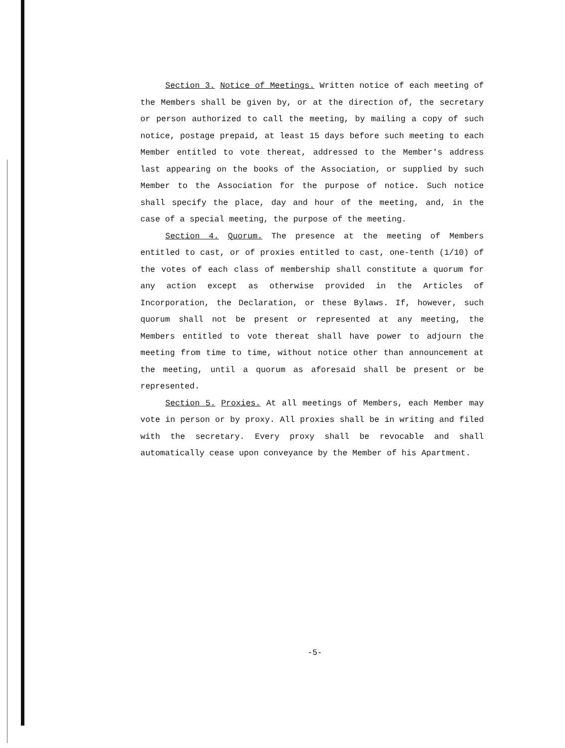Section 3. Notice of Meetings. Written notice of each meeting of the Members shall be given by, or at the direction of, the secretary or person authorized to call the meeting, by mailing a copy of such notice, postage prepaid, at least 15 days before such meeting to each Member entitled to vote thereat, addressed to the Member's address last appearing on the books of the Association, or supplied by such Member to the Association for the purpose of notice. Such notice shall specify the place, day and hour of the meeting, and, in the case of a special meeting, the purpose of the meeting.
Section 4. Quorum. The presence at the meeting of Members entitled to cast, or of proxies entitled to cast, one-tenth (1/10) of the votes of each class of membership shall constitute a quorum for any action except as otherwise provided in the Articles of Incorporation, the Declaration, or these Bylaws. If, however, such quorum shall not be present or represented at any meeting, the Members entitled to vote thereat shall have power to adjourn the meeting from time to time, without notice other than announcement at the meeting, until a quorum as aforesaid shall be present or be represented.
Section 5. Proxies. At all meetings of Members, each Member may vote in person or by proxy. All proxies shall be in writing and filed with the secretary. Every proxy shall be revocable and shall automatically cease upon conveyance by the Member of his Apartment.
-5-